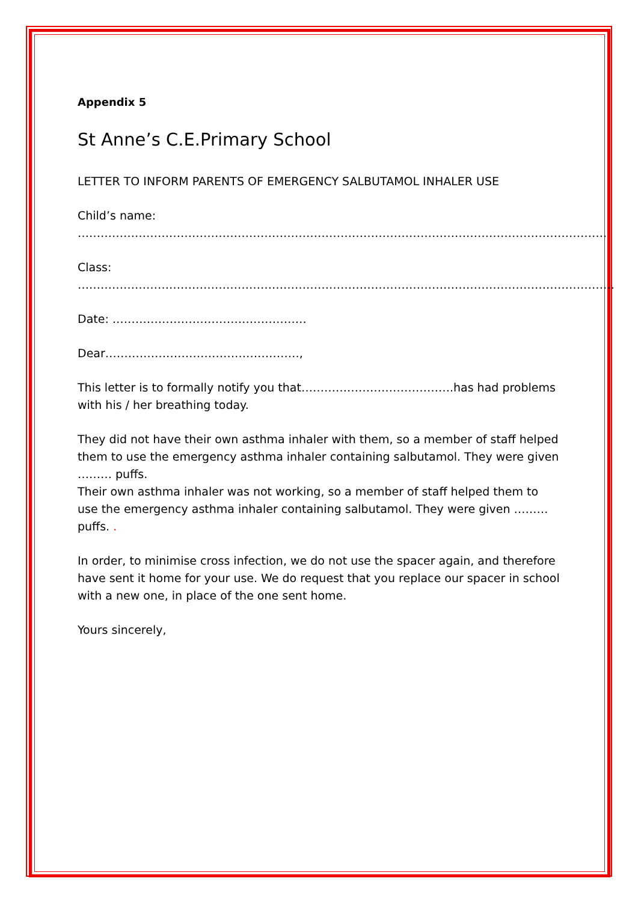Appendix 5
St Anne’s C.E.Primary School
LETTER TO INFORM PARENTS OF EMERGENCY SALBUTAMOL INHALER USE
Child’s name: ………………………………………………………………………………………………………………………….
Class: ……………………………………………………………………………………………………………………………
Date: ……………………………………………
Dear……………………………………………,
This letter is to formally notify you that………………………………….has had problems with his / her breathing today.
They did not have their own asthma inhaler with them, so a member of staff helped them to use the emergency asthma inhaler containing salbutamol. They were given ……… puffs.
Their own asthma inhaler was not working, so a member of staff helped them to use the emergency asthma inhaler containing salbutamol. They were given ……… puffs. .
In order, to minimise cross infection, we do not use the spacer again, and therefore have sent it home for your use. We do request that you replace our spacer in school with a new one, in place of the one sent home.
Yours sincerely,